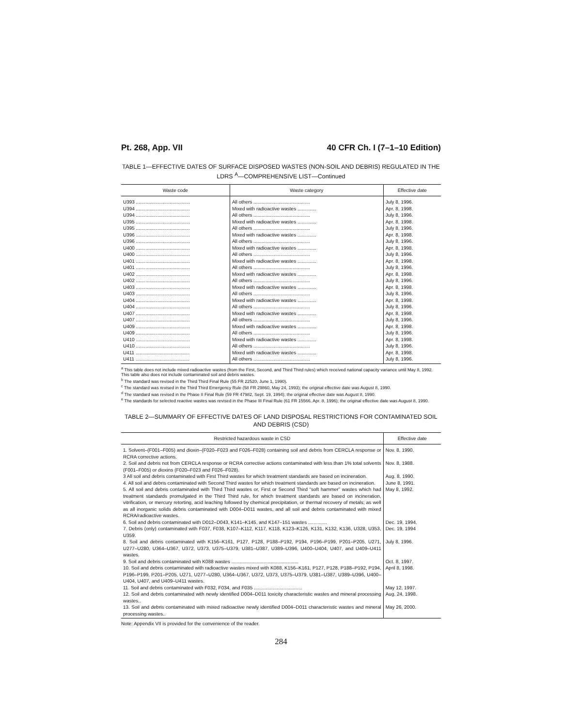Pt. 268, App. VII 40 CFR Ch. I (7–1–10 Edition)
TABLE 1—EFFECTIVE DATES OF SURFACE DISPOSED WASTES (NON-SOIL AND DEBRIS) REGULATED IN THE LDRS <sup>A</sup>—COMPREHENSIVE LIST—Continued
| Waste code | Waste category | Effective date |
| --- | --- | --- |
| U393 ........................................ | All others .......................................... | July 8, 1996. |
| U394 ........................................ | Mixed with radioactive wastes .............. | Apr. 8, 1998. |
| U394 ........................................ | All others .......................................... | July 8, 1996. |
| U395 ........................................ | Mixed with radioactive wastes .............. | Apr. 8, 1998. |
| U395 ........................................ | All others .......................................... | July 8, 1996. |
| U396 ........................................ | Mixed with radioactive wastes .............. | Apr. 8, 1998. |
| U396 ........................................ | All others .......................................... | July 8, 1996. |
| U400 ........................................ | Mixed with radioactive wastes .............. | Apr. 8, 1998. |
| U400 ........................................ | All others .......................................... | July 8, 1996. |
| U401 ........................................ | Mixed with radioactive wastes .............. | Apr. 8, 1998. |
| U401 ........................................ | All others .......................................... | July 8, 1996. |
| U402 ........................................ | Mixed with radioactive wastes .............. | Apr. 8, 1998. |
| U402 ........................................ | All others .......................................... | July 8, 1996. |
| U403 ........................................ | Mixed with radioactive wastes .............. | Apr. 8, 1998. |
| U403 ........................................ | All others .......................................... | July 8, 1996. |
| U404 ........................................ | Mixed with radioactive wastes .............. | Apr. 8, 1998. |
| U404 ........................................ | All others .......................................... | July 8, 1996. |
| U407 ........................................ | Mixed with radioactive wastes .............. | Apr. 8, 1998. |
| U407 ........................................ | All others .......................................... | July 8, 1996. |
| U409 ........................................ | Mixed with radioactive wastes .............. | Apr. 8, 1998. |
| U409 ........................................ | All others .......................................... | July 8, 1996. |
| U410 ........................................ | Mixed with radioactive wastes .............. | Apr. 8, 1998. |
| U410 ........................................ | All others .......................................... | July 8, 1996. |
| U411 ........................................ | Mixed with radioactive wastes .............. | Apr. 8, 1998. |
| U411 ........................................ | All others .......................................... | July 8, 1996. |
<sup>a</sup> This table does not include mixed radioactive wastes (from the First, Second, and Third Third rules) which received national capacity variance until May 8, 1992. This table also does not include contaminated soil and debris wastes.
<sup>b</sup> The standard was revised in the Third Third Final Rule (55 FR 22520, June 1, 1990).
<sup>c</sup> The standard was revised in the Third Third Emergency Rule (58 FR 29860, May 24, 1993); the original effective date was August 8, 1990.
<sup>d</sup> The standard was revised in the Phase II Final Rule (59 FR 47982, Sept. 19, 1994); the original effective date was August 8, 1990.
<sup>e</sup> The standards for selected reactive wastes was revised in the Phase III Final Rule (61 FR 15566, Apr. 8, 1996); the original effective date was August 8, 1990.
TABLE 2—SUMMARY OF EFFECTIVE DATES OF LAND DISPOSAL RESTRICTIONS FOR CONTAMINATED SOIL AND DEBRIS (CSD)
| Restricted hazardous waste in CSD | Effective date |
| --- | --- |
| 1. Solvent–(F001–F005) and dioxin–(F020–F023 and F026–F028) containing soil and debris from CERCLA response or RCRA corrective actions. | Nov. 8, 1990. |
| 2. Soil and debris not from CERCLA response or RCRA corrective actions contaminated with less than 1% total solvents (F001–F005) or dioxins (F020–F023 and F026–F028). | Nov. 8, 1988. |
| 3 All soil and debris contaminated with First Third wastes for which treatment standards are based on incineration. | Aug. 8, 1990. |
| 4. All soil and debris contaminated with Second Third wastes for which treatment standards are based on incineration. | June 8, 1991. |
| 5. All soil and debris contaminated with Third Third wastes or, First or Second Third “soft hammer” wastes which had treatment standards promulgated in the Third Third rule, for which treatment standards are based on incineration, vitrification, or mercury retorting, acid leaching followed by chemical precipitation, or thermal recovery of metals; as well as all inorganic solids debris contaminated with D004–D011 wastes, and all soil and debris contaminated with mixed RCRA/radioactive wastes. | May 8, 1992. |
| 6. Soil and debris contaminated with D012–D043, K141–K145, and K147–151 wastes .............. | Dec. 19, 1994. |
| 7. Debris (only) contaminated with F037, F038, K107–K112, K117, K118, K123–K126, K131, K132, K136, U328, U353, U359. | Dec. 19, 1994 |
| 8. Soil and debris contaminated with K156–K161, P127, P128, P188–P192, P194, P196–P199, P201–P205, U271, U277–U280, U364–U367, U372, U373, U375–U379, U381–U387, U389–U396, U400–U404, U407, and U409–U411 wastes. | July 8, 1996. |
| 9. Soil and debris contaminated with K088 wastes .................................................. | Oct. 8, 1997. |
| 10. Soil and debris contaminated with radioactive wastes mixed with K088, K156–K161, P127, P128, P188–P192, P194, P196–P199, P201–P205, U271, U277–U280, U364–U367, U372, U373, U375–U379, U381–U387, U389–U396, U400–U404, U407, and U409–U411 wastes. | April 8, 1998. |
| 11. Soil and debris contaminated with F032, F034, and F035 .................................... | May 12, 1997. |
| 12. Soil and debris contaminated with newly identified D004–D011 toxicity characteristic wastes and mineral processing wastes.. | Aug. 24, 1998. |
| 13. Soil and debris contaminated with mixed radioactive newly identified D004–D011 characteristic wastes and mineral processing wastes.. | May 26, 2000. |
Note: Appendix VII is provided for the convenience of the reader.
284